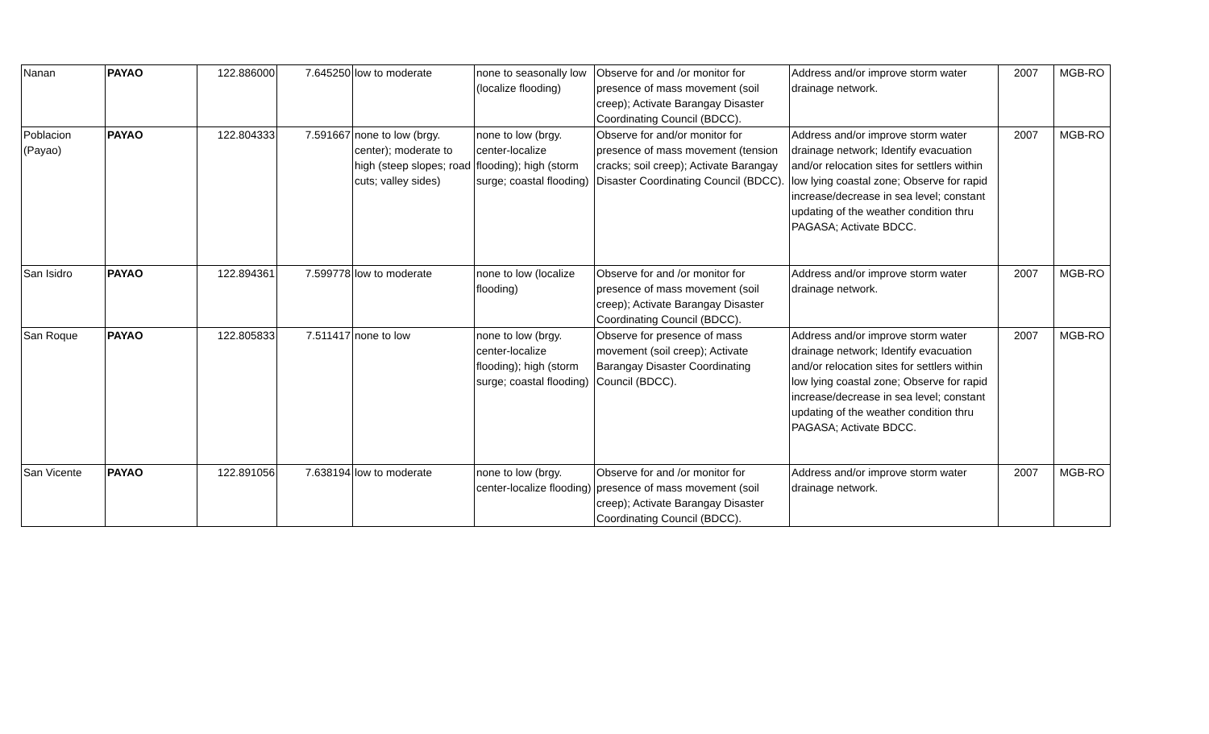| Nanan | PAYAO | 122.886000 | 7.645250 | low to moderate | none to seasonally low (localize flooding) | Observe for and /or monitor for presence of mass movement (soil creep); Activate Barangay Disaster Coordinating Council (BDCC). | Address and/or improve storm water drainage network. | 2007 | MGB-RO |
| Poblacion (Payao) | PAYAO | 122.804333 | 7.591667 | none to low (brgy. center); moderate to high (steep slopes; road cuts; valley sides) | none to low (brgy. center-localize flooding); high (storm surge; coastal flooding) | Observe for and/or monitor for presence of mass movement (tension cracks; soil creep); Activate Barangay Disaster Coordinating Council (BDCC). | Address and/or improve storm water drainage network; Identify evacuation and/or relocation sites for settlers within low lying coastal zone; Observe for rapid increase/decrease in sea level; constant updating of the weather condition thru PAGASA; Activate BDCC. | 2007 | MGB-RO |
| San Isidro | PAYAO | 122.894361 | 7.599778 | low to moderate | none to low (localize flooding) | Observe for and /or monitor for presence of mass movement (soil creep); Activate Barangay Disaster Coordinating Council (BDCC). | Address and/or improve storm water drainage network. | 2007 | MGB-RO |
| San Roque | PAYAO | 122.805833 | 7.511417 | none to low | none to low (brgy. center-localize flooding); high (storm surge; coastal flooding) | Observe for presence of mass movement (soil creep); Activate Barangay Disaster Coordinating Council (BDCC). | Address and/or improve storm water drainage network; Identify evacuation and/or relocation sites for settlers within low lying coastal zone; Observe for rapid increase/decrease in sea level; constant updating of the weather condition thru PAGASA; Activate BDCC. | 2007 | MGB-RO |
| San Vicente | PAYAO | 122.891056 | 7.638194 | low to moderate | none to low (brgy. center-localize flooding) | Observe for and /or monitor for presence of mass movement (soil creep); Activate Barangay Disaster Coordinating Council (BDCC). | Address and/or improve storm water drainage network. | 2007 | MGB-RO |